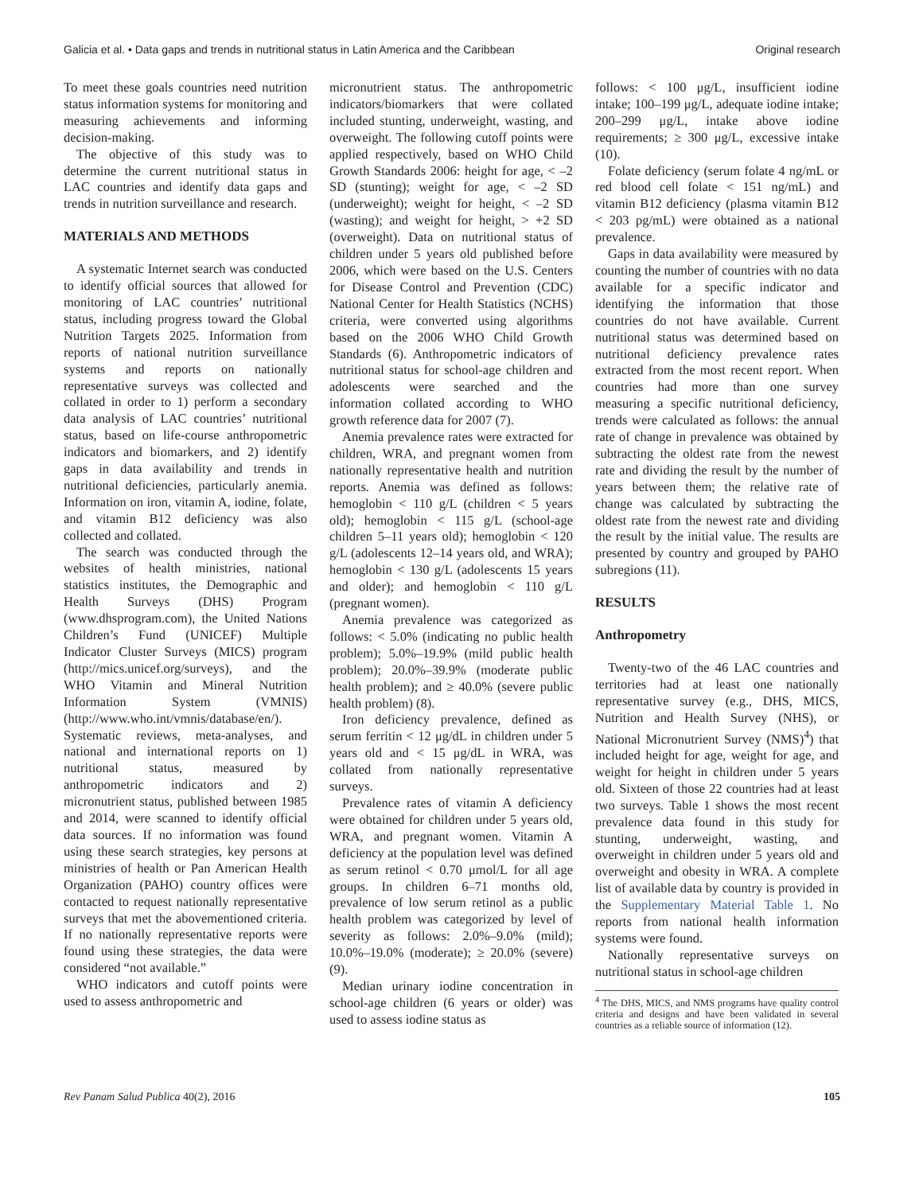Galicia et al. • Data gaps and trends in nutritional status in Latin America and the Caribbean Original research
To meet these goals countries need nutrition status information systems for monitoring and measuring achievements and informing decision-making.
The objective of this study was to determine the current nutritional status in LAC countries and identify data gaps and trends in nutrition surveillance and research.
MATERIALS AND METHODS
A systematic Internet search was conducted to identify official sources that allowed for monitoring of LAC countries’ nutritional status, including progress toward the Global Nutrition Targets 2025. Information from reports of national nutrition surveillance systems and reports on nationally representative surveys was collected and collated in order to 1) perform a secondary data analysis of LAC countries’ nutritional status, based on life-course anthropometric indicators and biomarkers, and 2) identify gaps in data availability and trends in nutritional deficiencies, particularly anemia. Information on iron, vitamin A, iodine, folate, and vitamin B12 deficiency was also collected and collated.
The search was conducted through the websites of health ministries, national statistics institutes, the Demographic and Health Surveys (DHS) Program (www.dhsprogram.com), the United Nations Children’s Fund (UNICEF) Multiple Indicator Cluster Surveys (MICS) program (http://mics.unicef.org/surveys), and the WHO Vitamin and Mineral Nutrition Information System (VMNIS) (http://www.who.int/vmnis/database/en/). Systematic reviews, meta-analyses, and national and international reports on 1) nutritional status, measured by anthropometric indicators and 2) micronutrient status, published between 1985 and 2014, were scanned to identify official data sources. If no information was found using these search strategies, key persons at ministries of health or Pan American Health Organization (PAHO) country offices were contacted to request nationally representative surveys that met the abovementioned criteria. If no nationally representative reports were found using these strategies, the data were considered “not available.”
WHO indicators and cutoff points were used to assess anthropometric and
micronutrient status. The anthropometric indicators/biomarkers that were collated included stunting, underweight, wasting, and overweight. The following cutoff points were applied respectively, based on WHO Child Growth Standards 2006: height for age, < –2 SD (stunting); weight for age, < –2 SD (underweight); weight for height, < –2 SD (wasting); and weight for height, > +2 SD (overweight). Data on nutritional status of children under 5 years old published before 2006, which were based on the U.S. Centers for Disease Control and Prevention (CDC) National Center for Health Statistics (NCHS) criteria, were converted using algorithms based on the 2006 WHO Child Growth Standards (6). Anthropometric indicators of nutritional status for school-age children and adolescents were searched and the information collated according to WHO growth reference data for 2007 (7).
Anemia prevalence rates were extracted for children, WRA, and pregnant women from nationally representative health and nutrition reports. Anemia was defined as follows: hemoglobin < 110 g/L (children < 5 years old); hemoglobin < 115 g/L (school-age children 5–11 years old); hemoglobin < 120 g/L (adolescents 12–14 years old, and WRA); hemoglobin < 130 g/L (adolescents 15 years and older); and hemoglobin < 110 g/L (pregnant women).
Anemia prevalence was categorized as follows: < 5.0% (indicating no public health problem); 5.0%–19.9% (mild public health problem); 20.0%–39.9% (moderate public health problem); and ≥ 40.0% (severe public health problem) (8).
Iron deficiency prevalence, defined as serum ferritin < 12 μg/dL in children under 5 years old and < 15 μg/dL in WRA, was collated from nationally representative surveys.
Prevalence rates of vitamin A deficiency were obtained for children under 5 years old, WRA, and pregnant women. Vitamin A deficiency at the population level was defined as serum retinol < 0.70 μmol/L for all age groups. In children 6–71 months old, prevalence of low serum retinol as a public health problem was categorized by level of severity as follows: 2.0%–9.0% (mild); 10.0%–19.0% (moderate); ≥ 20.0% (severe) (9).
Median urinary iodine concentration in school-age children (6 years or older) was used to assess iodine status as
follows: < 100 μg/L, insufficient iodine intake; 100–199 μg/L, adequate iodine intake; 200–299 μg/L, intake above iodine requirements; ≥ 300 μg/L, excessive intake (10).
Folate deficiency (serum folate 4 ng/mL or red blood cell folate < 151 ng/mL) and vitamin B12 deficiency (plasma vitamin B12 < 203 pg/mL) were obtained as a national prevalence.
Gaps in data availability were measured by counting the number of countries with no data available for a specific indicator and identifying the information that those countries do not have available. Current nutritional status was determined based on nutritional deficiency prevalence rates extracted from the most recent report. When countries had more than one survey measuring a specific nutritional deficiency, trends were calculated as follows: the annual rate of change in prevalence was obtained by subtracting the oldest rate from the newest rate and dividing the result by the number of years between them; the relative rate of change was calculated by subtracting the oldest rate from the newest rate and dividing the result by the initial value. The results are presented by country and grouped by PAHO subregions (11).
RESULTS
Anthropometry
Twenty-two of the 46 LAC countries and territories had at least one nationally representative survey (e.g., DHS, MICS, Nutrition and Health Survey (NHS), or National Micronutrient Survey (NMS)<sup>4</sup>) that included height for age, weight for age, and weight for height in children under 5 years old. Sixteen of those 22 countries had at least two surveys. Table 1 shows the most recent prevalence data found in this study for stunting, underweight, wasting, and overweight in children under 5 years old and overweight and obesity in WRA. A complete list of available data by country is provided in the Supplementary Material Table 1. No reports from national health information systems were found.
Nationally representative surveys on nutritional status in school-age children
<sup>4</sup> The DHS, MICS, and NMS programs have quality control criteria and designs and have been validated in several countries as a reliable source of information (12).
Rev Panam Salud Publica 40(2), 2016 105